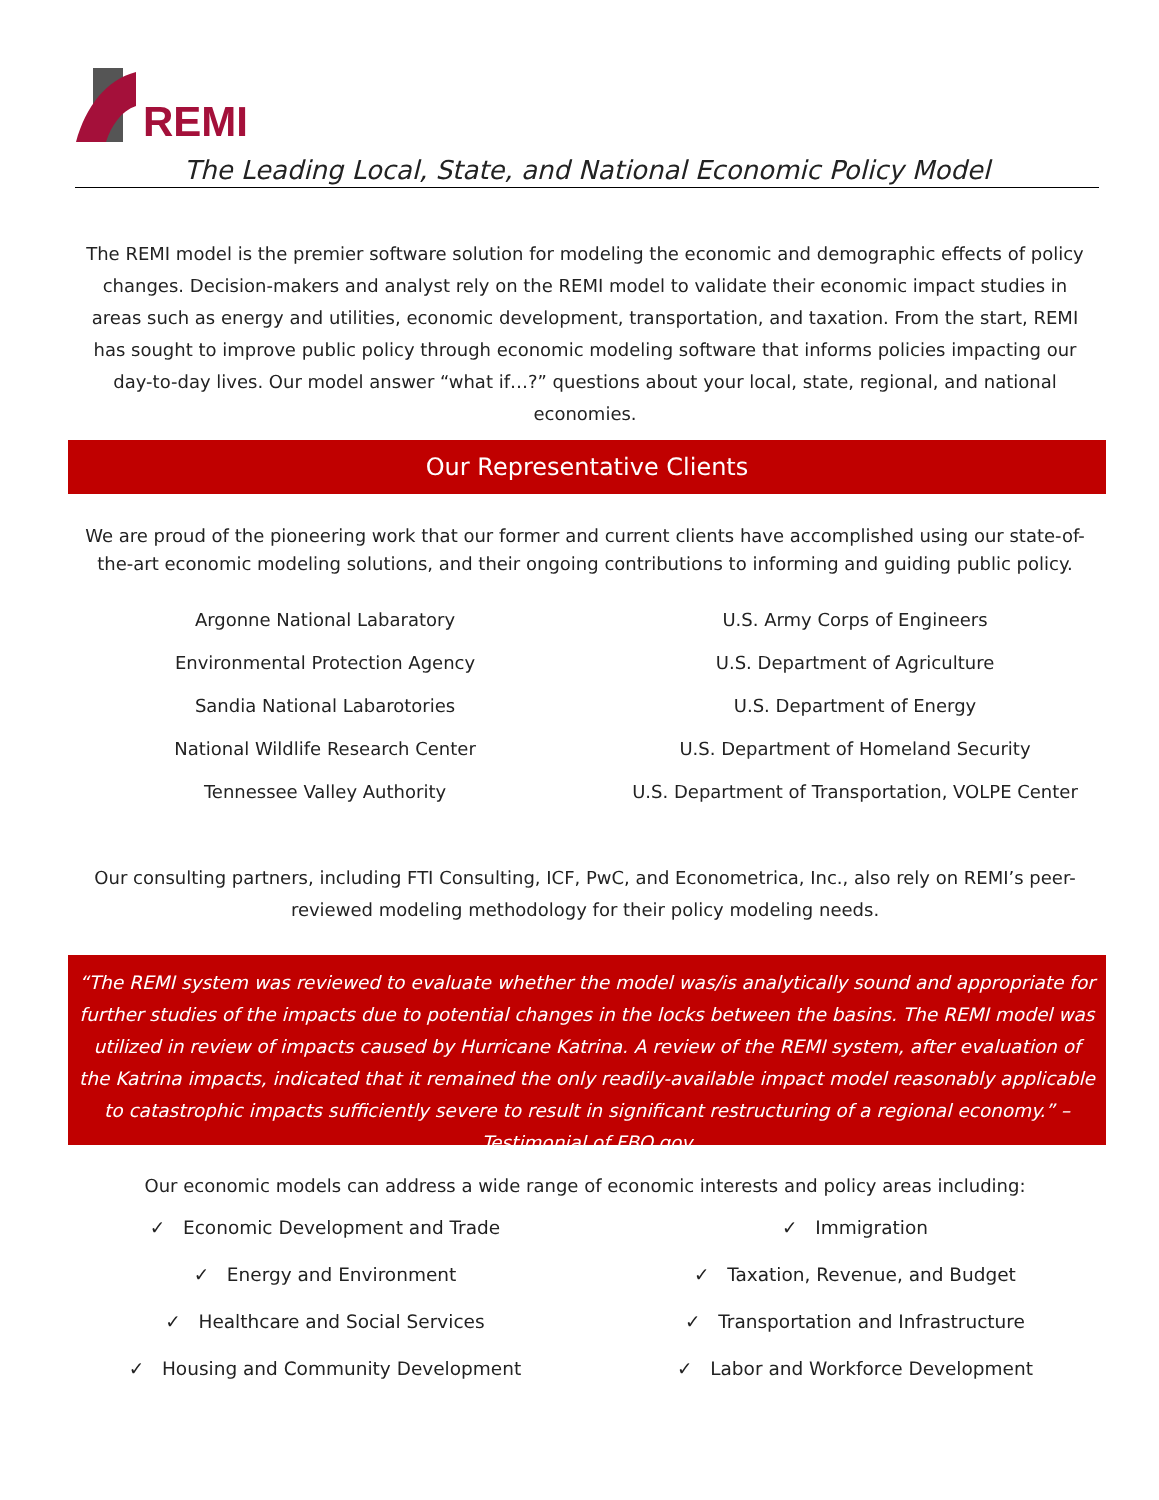REMI
The Leading Local, State, and National Economic Policy Model
The REMI model is the premier software solution for modeling the economic and demographic effects of policy changes. Decision-makers and analyst rely on the REMI model to validate their economic impact studies in areas such as energy and utilities, economic development, transportation, and taxation. From the start, REMI has sought to improve public policy through economic modeling software that informs policies impacting our day-to-day lives. Our model answer “what if…?” questions about your local, state, regional, and national economies.
Our Representative Clients
We are proud of the pioneering work that our former and current clients have accomplished using our state-of-the-art economic modeling solutions, and their ongoing contributions to informing and guiding public policy.
Argonne National Labaratory
Environmental Protection Agency
Sandia National Labarotories
National Wildlife Research Center
Tennessee Valley Authority
U.S. Army Corps of Engineers
U.S. Department of Agriculture
U.S. Department of Energy
U.S. Department of Homeland Security
U.S. Department of Transportation, VOLPE Center
Our consulting partners, including FTI Consulting, ICF, PwC, and Econometrica, Inc., also rely on REMI’s peer-reviewed modeling methodology for their policy modeling needs.
“The REMI system was reviewed to evaluate whether the model was/is analytically sound and appropriate for further studies of the impacts due to potential changes in the locks between the basins. The REMI model was utilized in review of impacts caused by Hurricane Katrina. A review of the REMI system, after evaluation of the Katrina impacts, indicated that it remained the only readily-available impact model reasonably applicable to catastrophic impacts sufficiently severe to result in significant restructuring of a regional economy.” – Testimonial of FBO.gov
Our economic models can address a wide range of economic interests and policy areas including:
✓ Economic Development and Trade
✓ Energy and Environment
✓ Healthcare and Social Services
✓ Housing and Community Development
✓ Immigration
✓ Taxation, Revenue, and Budget
✓ Transportation and Infrastructure
✓ Labor and Workforce Development